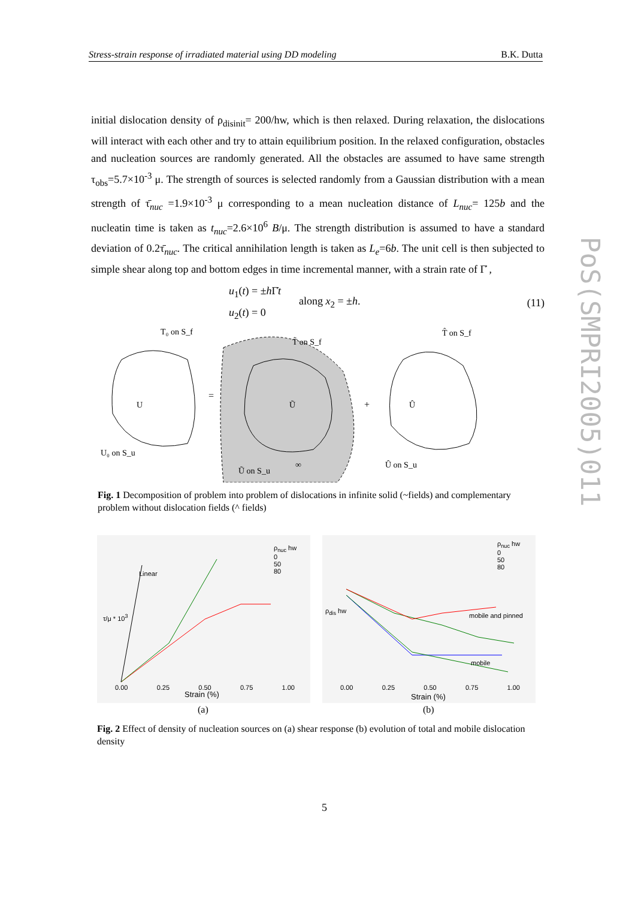Stress-strain response of irradiated material using DD modeling B.K. Dutta
initial dislocation density of ρ<sub>disinit</sub>= 200/hw, which is then relaxed. During relaxation, the dislocations will interact with each other and try to attain equilibrium position. In the relaxed configuration, obstacles and nucleation sources are randomly generated. All the obstacles are assumed to have same strength τ<sub>obs</sub>=5.7×10<sup>-3</sup> μ. The strength of sources is selected randomly from a Gaussian distribution with a mean strength of τ̄<sub>nuc</sub> =1.9×10<sup>-3</sup> μ corresponding to a mean nucleation distance of L<sub>nuc</sub>= 125b and the nucleatin time is taken as t<sub>nuc</sub>=2.6×10<sup>6</sup> B/μ. The strength distribution is assumed to have a standard deviation of 0.2τ̄<sub>nuc</sub>. The critical annihilation length is taken as L<sub>e</sub>=6b. The unit cell is then subjected to simple shear along top and bottom edges in time incremental manner, with a strain rate of Γ̇ ,
u<sub>1</sub>(t) = ±h Γ̇t
u<sub>2</sub>(t) = 0
along x<sub>2</sub> = ±h. (11)
T₀ on S_f
U₀ on S_u
=
+
T̃ on S_f
Ũ on S_u
∞
T̂ on S_f
Û on S_u
U
Ũ
Û
Fig. 1 Decomposition of problem into problem of dislocations in infinite solid (~fields) and complementary problem without dislocation fields (^ fields)
Linear
ρ<sub>nuc</sub> hw
0
50
80
τ/μ * 10<sup>3</sup>
0.00 0.25 0.50 0.75 1.00
Strain (%)
mobile and pinned
mobile
ρ<sub>nuc</sub> hw
0
50
80
ρ<sub>dis</sub> hw
0.00 0.25 0.50 0.75 1.00
Strain (%)
(a) (b)
Fig. 2 Effect of density of nucleation sources on (a) shear response (b) evolution of total and mobile dislocation density
5
PoS(SMPRI2005)011